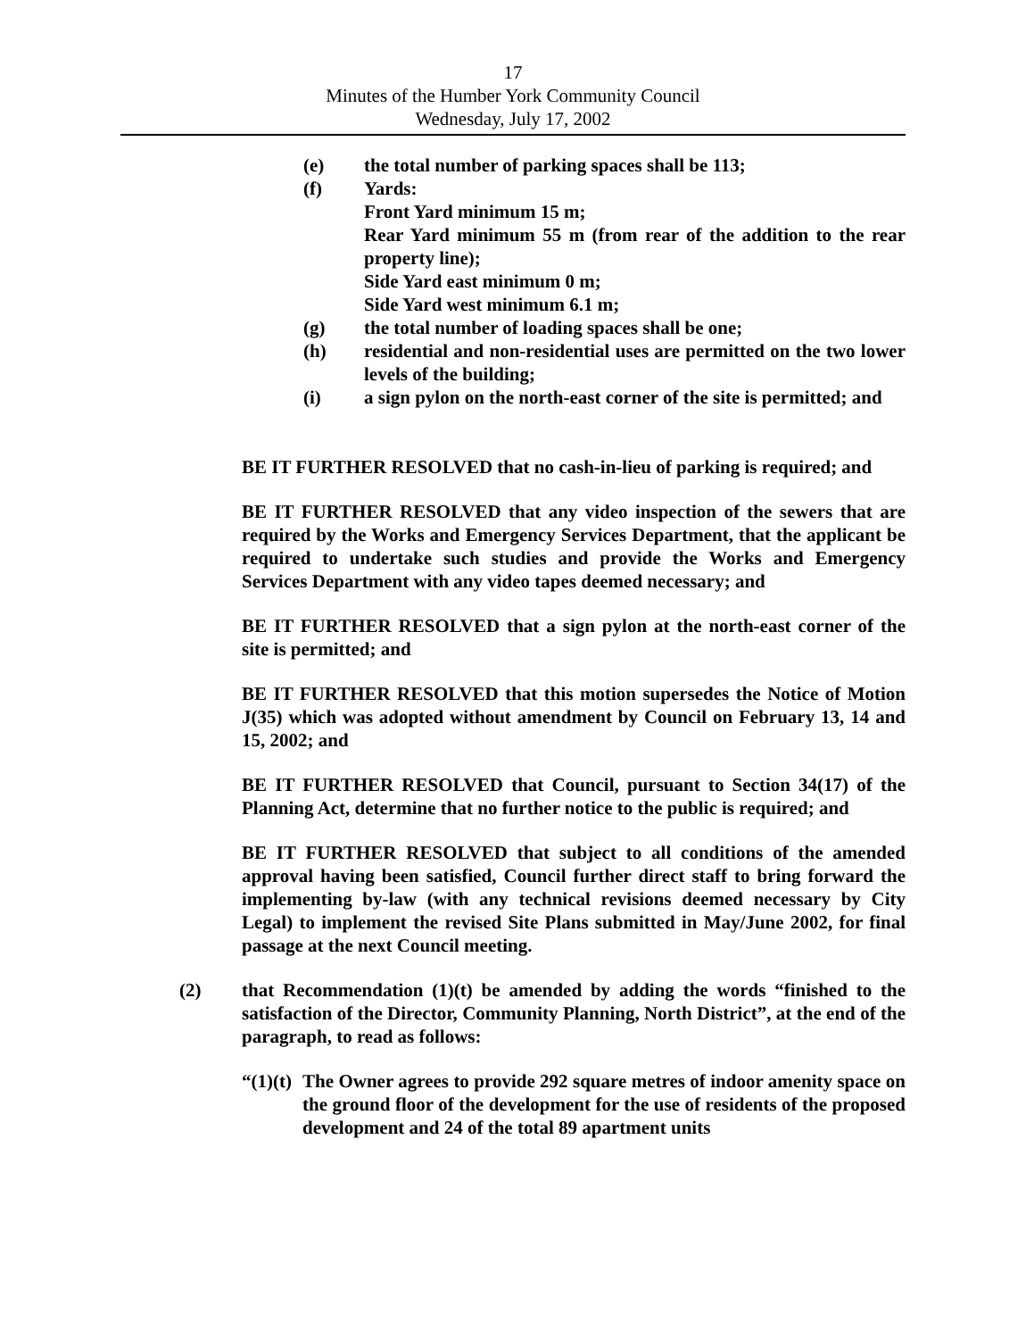17
Minutes of the Humber York Community Council
Wednesday, July 17, 2002
(e) the total number of parking spaces shall be 113;
(f) Yards:
Front Yard minimum 15 m;
Rear Yard minimum 55 m (from rear of the addition to the rear property line);
Side Yard east minimum 0 m;
Side Yard west minimum 6.1 m;
(g) the total number of loading spaces shall be one;
(h) residential and non-residential uses are permitted on the two lower levels of the building;
(i) a sign pylon on the north-east corner of the site is permitted; and
BE IT FURTHER RESOLVED that no cash-in-lieu of parking is required; and
BE IT FURTHER RESOLVED that any video inspection of the sewers that are required by the Works and Emergency Services Department, that the applicant be required to undertake such studies and provide the Works and Emergency Services Department with any video tapes deemed necessary; and
BE IT FURTHER RESOLVED that a sign pylon at the north-east corner of the site is permitted; and
BE IT FURTHER RESOLVED that this motion supersedes the Notice of Motion J(35) which was adopted without amendment by Council on February 13, 14 and 15, 2002; and
BE IT FURTHER RESOLVED that Council, pursuant to Section 34(17) of the Planning Act, determine that no further notice to the public is required; and
BE IT FURTHER RESOLVED that subject to all conditions of the amended approval having been satisfied, Council further direct staff to bring forward the implementing by-law (with any technical revisions deemed necessary by City Legal) to implement the revised Site Plans submitted in May/June 2002, for final passage at the next Council meeting.
(2) that Recommendation (1)(t) be amended by adding the words “finished to the satisfaction of the Director, Community Planning, North District”, at the end of the paragraph, to read as follows:
“(1)(t)
The Owner agrees to provide 292 square metres of indoor amenity space on the ground floor of the development for the use of residents of the proposed development and 24 of the total 89 apartment units